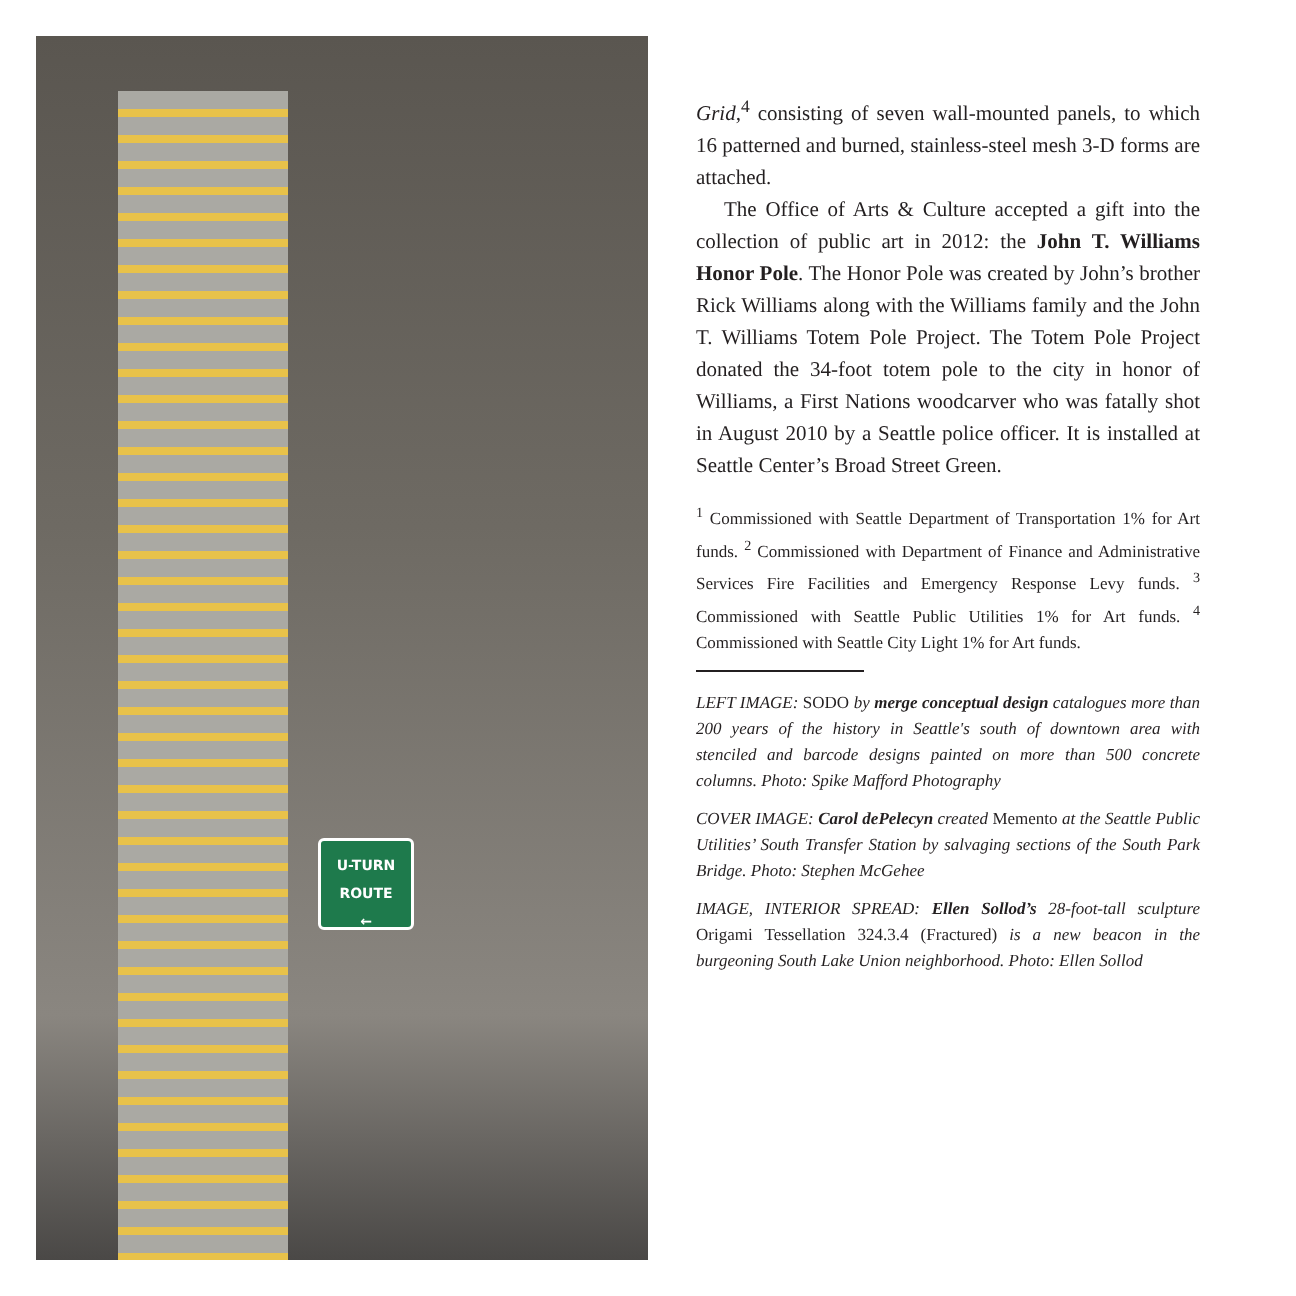U-TURN
ROUTE
←
Grid,<sup>4</sup> consisting of seven wall-mounted panels, to which 16 patterned and burned, stainless-steel mesh 3-D forms are attached.
The Office of Arts & Culture accepted a gift into the collection of public art in 2012: the John T. Williams Honor Pole. The Honor Pole was created by John’s brother Rick Williams along with the Williams family and the John T. Williams Totem Pole Project. The Totem Pole Project donated the 34-foot totem pole to the city in honor of Williams, a First Nations woodcarver who was fatally shot in August 2010 by a Seattle police officer. It is installed at Seattle Center’s Broad Street Green.
<sup>1</sup> Commissioned with Seattle Department of Transportation 1% for Art funds. <sup>2</sup> Commissioned with Department of Finance and Administrative Services Fire Facilities and Emergency Response Levy funds. <sup>3</sup> Commissioned with Seattle Public Utilities 1% for Art funds. <sup>4</sup> Commissioned with Seattle City Light 1% for Art funds.
LEFT IMAGE: SODO by merge conceptual design catalogues more than 200 years of the history in Seattle's south of downtown area with stenciled and barcode designs painted on more than 500 concrete columns. Photo: Spike Mafford Photography
COVER IMAGE: Carol dePelecyn created Memento at the Seattle Public Utilities’ South Transfer Station by salvaging sections of the South Park Bridge. Photo: Stephen McGehee
IMAGE, INTERIOR SPREAD: Ellen Sollod’s 28-foot-tall sculpture Origami Tessellation 324.3.4 (Fractured) is a new beacon in the burgeoning South Lake Union neighborhood. Photo: Ellen Sollod